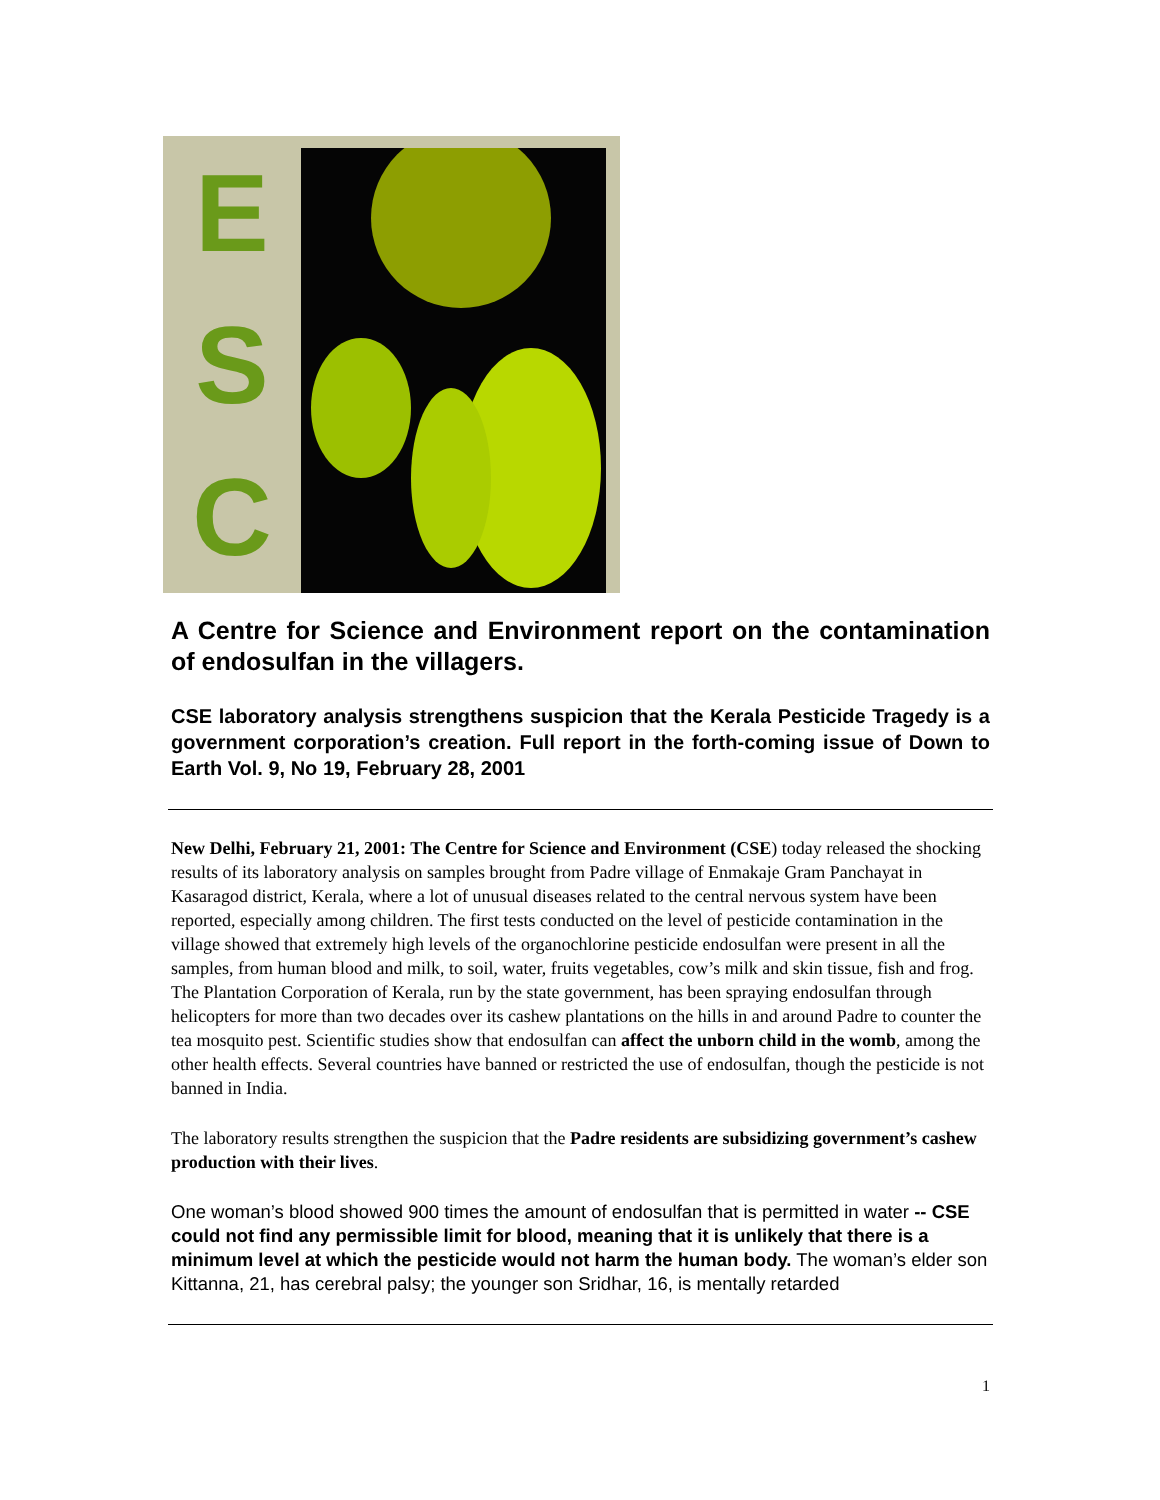E
S
C
A Centre for Science and Environment report on the contamination of endosulfan in the villagers.
CSE laboratory analysis strengthens suspicion that the Kerala Pesticide Tragedy is a government corporation’s creation. Full report in the forth-coming issue of Down to Earth Vol. 9, No 19, February 28, 2001
New Delhi, February 21, 2001: The Centre for Science and Environment (CSE) today released the shocking results of its laboratory analysis on samples brought from Padre village of Enmakaje Gram Panchayat in Kasaragod district, Kerala, where a lot of unusual diseases related to the central nervous system have been reported, especially among children. The first tests conducted on the level of pesticide contamination in the village showed that extremely high levels of the organochlorine pesticide endosulfan were present in all the samples, from human blood and milk, to soil, water, fruits vegetables, cow’s milk and skin tissue, fish and frog. The Plantation Corporation of Kerala, run by the state government, has been spraying endosulfan through helicopters for more than two decades over its cashew plantations on the hills in and around Padre to counter the tea mosquito pest. Scientific studies show that endosulfan can affect the unborn child in the womb, among the other health effects. Several countries have banned or restricted the use of endosulfan, though the pesticide is not banned in India.
The laboratory results strengthen the suspicion that the Padre residents are subsidizing government’s cashew production with their lives.
One woman’s blood showed 900 times the amount of endosulfan that is permitted in water -- CSE could not find any permissible limit for blood, meaning that it is unlikely that there is a minimum level at which the pesticide would not harm the human body. The woman’s elder son Kittanna, 21, has cerebral palsy; the younger son Sridhar, 16, is mentally retarded
1